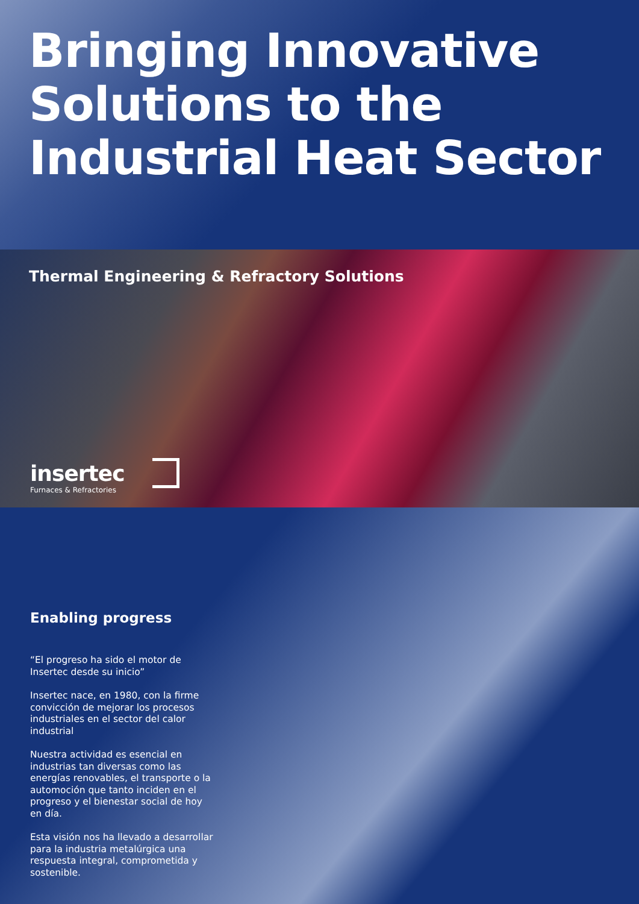Bringing Innovative Solutions to the Industrial Heat Sector
Thermal Engineering & Refractory Solutions
insertec
Furnaces & Refractories
Enabling progress
“El progreso ha sido el motor de Insertec desde su inicio”
Insertec nace, en 1980, con la firme convicción de mejorar los procesos industriales en el sector del calor industrial
Nuestra actividad es esencial en industrias tan diversas como las energías renovables, el transporte o la automoción que tanto inciden en el progreso y el bienestar social de hoy en día.
Esta visión nos ha llevado a desarrollar para la industria metalúrgica una respuesta integral, comprometida y sostenible.